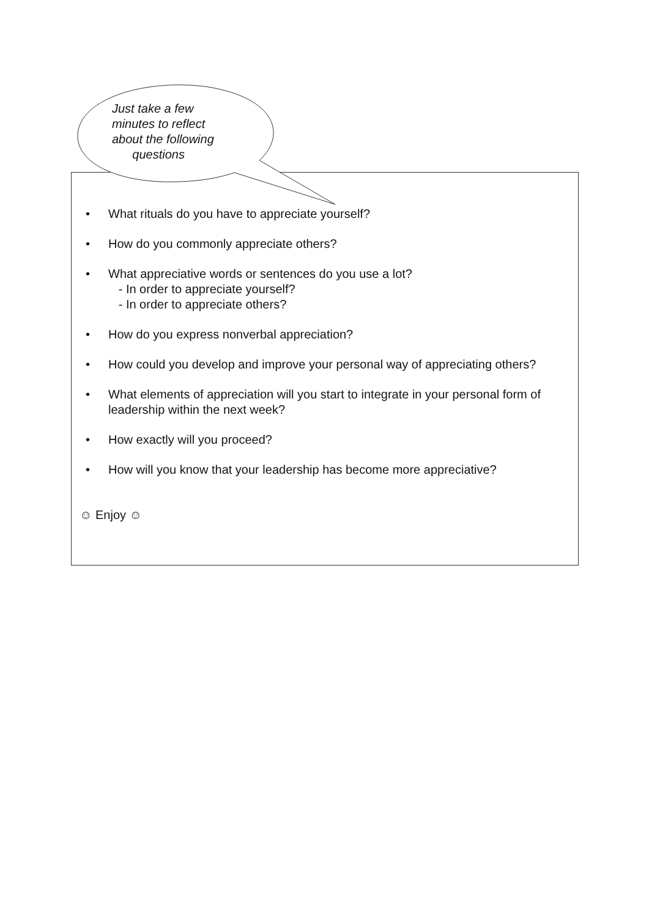Just take a few
minutes to reflect
about the following
questions
• What rituals do you have to appreciate yourself?
• How do you commonly appreciate others?
• What appreciative words or sentences do you use a lot?
- In order to appreciate yourself?
- In order to appreciate others?
• How do you express nonverbal appreciation?
• How could you develop and improve your personal way of appreciating others?
• What elements of appreciation will you start to integrate in your personal form of leadership within the next week?
• How exactly will you proceed?
• How will you know that your leadership has become more appreciative?
☺ Enjoy ☺